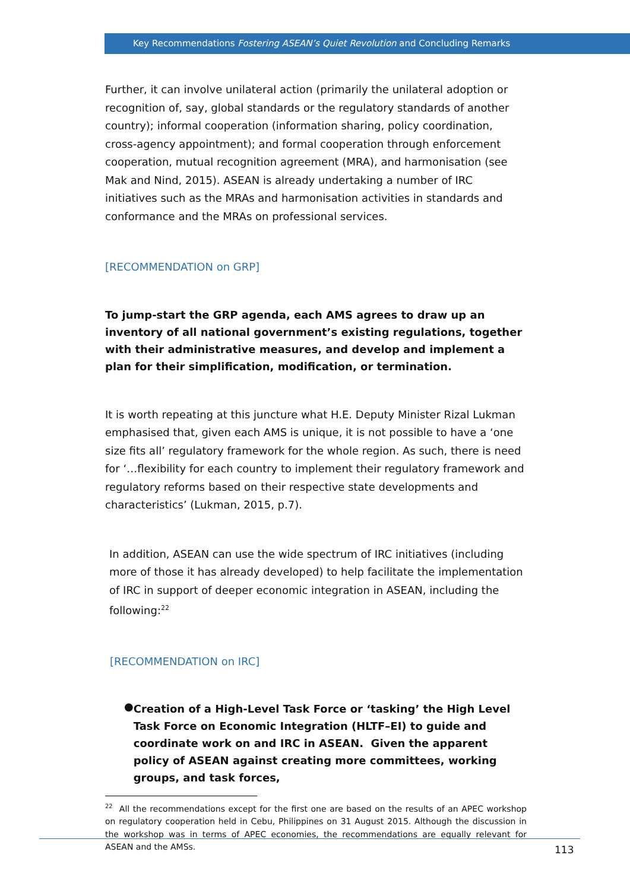Key Recommendations Fostering ASEAN’s Quiet Revolution and Concluding Remarks
Further, it can involve unilateral action (primarily the unilateral adoption or recognition of, say, global standards or the regulatory standards of another country); informal cooperation (information sharing, policy coordination, cross-agency appointment); and formal cooperation through enforcement cooperation, mutual recognition agreement (MRA), and harmonisation (see Mak and Nind, 2015). ASEAN is already undertaking a number of IRC initiatives such as the MRAs and harmonisation activities in standards and conformance and the MRAs on professional services.
[RECOMMENDATION on GRP]
To jump-start the GRP agenda, each AMS agrees to draw up an inventory of all national government’s existing regulations, together with their administrative measures, and develop and implement a plan for their simplification, modification, or termination.
It is worth repeating at this juncture what H.E. Deputy Minister Rizal Lukman emphasised that, given each AMS is unique, it is not possible to have a ‘one size fits all’ regulatory framework for the whole region. As such, there is need for ‘…flexibility for each country to implement their regulatory framework and regulatory reforms based on their respective state developments and characteristics’ (Lukman, 2015, p.7).
In addition, ASEAN can use the wide spectrum of IRC initiatives (including more of those it has already developed) to help facilitate the implementation of IRC in support of deeper economic integration in ASEAN, including the following:<sup>22</sup>
[RECOMMENDATION on IRC]
●
Creation of a High-Level Task Force or ‘tasking’ the High Level Task Force on Economic Integration (HLTF–EI) to guide and coordinate work on and IRC in ASEAN. Given the apparent policy of ASEAN against creating more committees, working groups, and task forces,
<sup>22</sup> All the recommendations except for the first one are based on the results of an APEC workshop on regulatory cooperation held in Cebu, Philippines on 31 August 2015. Although the discussion in the workshop was in terms of APEC economies, the recommendations are equally relevant for ASEAN and the AMSs.
113